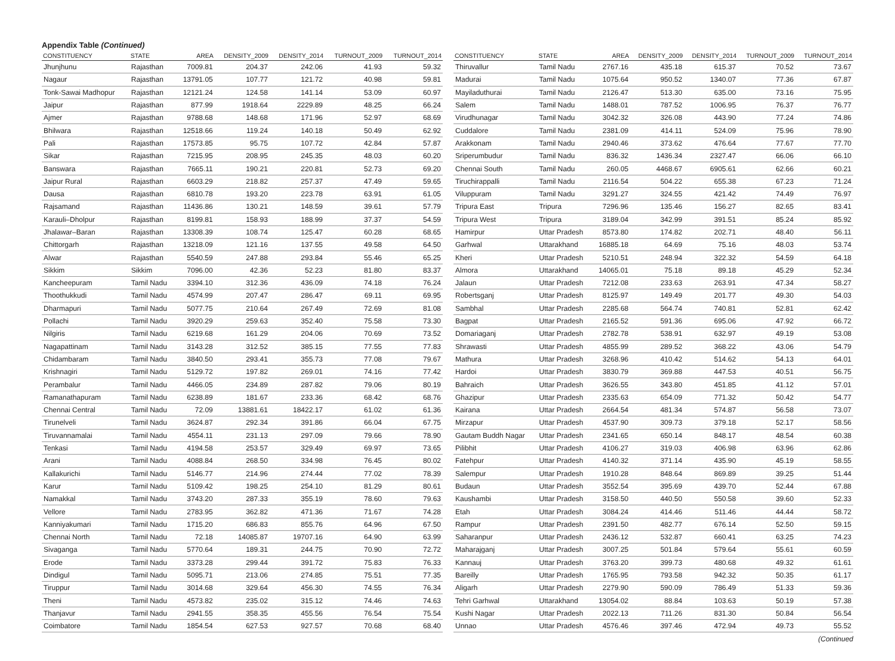Appendix Table (Continued)
| CONSTITUENCY | STATE | AREA | DENSITY_2009 | DENSITY_2014 | TURNOUT_2009 | TURNOUT_2014 |
| --- | --- | --- | --- | --- | --- | --- |
| Jhunjhunu | Rajasthan | 7009.81 | 204.37 | 242.06 | 41.93 | 59.32 |
| Nagaur | Rajasthan | 13791.05 | 107.77 | 121.72 | 40.98 | 59.81 |
| Tonk-Sawai Madhopur | Rajasthan | 12121.24 | 124.58 | 141.14 | 53.09 | 60.97 |
| Jaipur | Rajasthan | 877.99 | 1918.64 | 2229.89 | 48.25 | 66.24 |
| Ajmer | Rajasthan | 9788.68 | 148.68 | 171.96 | 52.97 | 68.69 |
| Bhilwara | Rajasthan | 12518.66 | 119.24 | 140.18 | 50.49 | 62.92 |
| Pali | Rajasthan | 17573.85 | 95.75 | 107.72 | 42.84 | 57.87 |
| Sikar | Rajasthan | 7215.95 | 208.95 | 245.35 | 48.03 | 60.20 |
| Banswara | Rajasthan | 7665.11 | 190.21 | 220.81 | 52.73 | 69.20 |
| Jaipur Rural | Rajasthan | 6603.29 | 218.82 | 257.37 | 47.49 | 59.65 |
| Dausa | Rajasthan | 6810.78 | 193.20 | 223.78 | 63.91 | 61.05 |
| Rajsamand | Rajasthan | 11436.86 | 130.21 | 148.59 | 39.61 | 57.79 |
| Karauli–Dholpur | Rajasthan | 8199.81 | 158.93 | 188.99 | 37.37 | 54.59 |
| Jhalawar–Baran | Rajasthan | 13308.39 | 108.74 | 125.47 | 60.28 | 68.65 |
| Chittorgarh | Rajasthan | 13218.09 | 121.16 | 137.55 | 49.58 | 64.50 |
| Alwar | Rajasthan | 5540.59 | 247.88 | 293.84 | 55.46 | 65.25 |
| Sikkim | Sikkim | 7096.00 | 42.36 | 52.23 | 81.80 | 83.37 |
| Kancheepuram | Tamil Nadu | 3394.10 | 312.36 | 436.09 | 74.18 | 76.24 |
| Thoothukkudi | Tamil Nadu | 4574.99 | 207.47 | 286.47 | 69.11 | 69.95 |
| Dharmapuri | Tamil Nadu | 5077.75 | 210.64 | 267.49 | 72.69 | 81.08 |
| Pollachi | Tamil Nadu | 3920.29 | 259.63 | 352.40 | 75.58 | 73.30 |
| Nilgiris | Tamil Nadu | 6219.68 | 161.29 | 204.06 | 70.69 | 73.52 |
| Nagapattinam | Tamil Nadu | 3143.28 | 312.52 | 385.15 | 77.55 | 77.83 |
| Chidambaram | Tamil Nadu | 3840.50 | 293.41 | 355.73 | 77.08 | 79.67 |
| Krishnagiri | Tamil Nadu | 5129.72 | 197.82 | 269.01 | 74.16 | 77.42 |
| Perambalur | Tamil Nadu | 4466.05 | 234.89 | 287.82 | 79.06 | 80.19 |
| Ramanathapuram | Tamil Nadu | 6238.89 | 181.67 | 233.36 | 68.42 | 68.76 |
| Chennai Central | Tamil Nadu | 72.09 | 13881.61 | 18422.17 | 61.02 | 61.36 |
| Tirunelveli | Tamil Nadu | 3624.87 | 292.34 | 391.86 | 66.04 | 67.75 |
| Tiruvannamalai | Tamil Nadu | 4554.11 | 231.13 | 297.09 | 79.66 | 78.90 |
| Tenkasi | Tamil Nadu | 4194.58 | 253.57 | 329.49 | 69.97 | 73.65 |
| Arani | Tamil Nadu | 4088.84 | 268.50 | 334.98 | 76.45 | 80.02 |
| Kallakurichi | Tamil Nadu | 5146.77 | 214.96 | 274.44 | 77.02 | 78.39 |
| Karur | Tamil Nadu | 5109.42 | 198.25 | 254.10 | 81.29 | 80.61 |
| Namakkal | Tamil Nadu | 3743.20 | 287.33 | 355.19 | 78.60 | 79.63 |
| Vellore | Tamil Nadu | 2783.95 | 362.82 | 471.36 | 71.67 | 74.28 |
| Kanniyakumari | Tamil Nadu | 1715.20 | 686.83 | 855.76 | 64.96 | 67.50 |
| Chennai North | Tamil Nadu | 72.18 | 14085.87 | 19707.16 | 64.90 | 63.99 |
| Sivaganga | Tamil Nadu | 5770.64 | 189.31 | 244.75 | 70.90 | 72.72 |
| Erode | Tamil Nadu | 3373.28 | 299.44 | 391.72 | 75.83 | 76.33 |
| Dindigul | Tamil Nadu | 5095.71 | 213.06 | 274.85 | 75.51 | 77.35 |
| Tiruppur | Tamil Nadu | 3014.68 | 329.64 | 456.30 | 74.55 | 76.34 |
| Theni | Tamil Nadu | 4573.82 | 235.02 | 315.12 | 74.46 | 74.63 |
| Thanjavur | Tamil Nadu | 2941.55 | 358.35 | 455.56 | 76.54 | 75.54 |
| Coimbatore | Tamil Nadu | 1854.54 | 627.53 | 927.57 | 70.68 | 68.40 |
| CONSTITUENCY | STATE | AREA | DENSITY_2009 | DENSITY_2014 | TURNOUT_2009 | TURNOUT_2014 |
| --- | --- | --- | --- | --- | --- | --- |
| Thiruvallur | Tamil Nadu | 2767.16 | 435.18 | 615.37 | 70.52 | 73.67 |
| Madurai | Tamil Nadu | 1075.64 | 950.52 | 1340.07 | 77.36 | 67.87 |
| Mayiladuthurai | Tamil Nadu | 2126.47 | 513.30 | 635.00 | 73.16 | 75.95 |
| Salem | Tamil Nadu | 1488.01 | 787.52 | 1006.95 | 76.37 | 76.77 |
| Virudhunagar | Tamil Nadu | 3042.32 | 326.08 | 443.90 | 77.24 | 74.86 |
| Cuddalore | Tamil Nadu | 2381.09 | 414.11 | 524.09 | 75.96 | 78.90 |
| Arakkonam | Tamil Nadu | 2940.46 | 373.62 | 476.64 | 77.67 | 77.70 |
| Sriperumbudur | Tamil Nadu | 836.32 | 1436.34 | 2327.47 | 66.06 | 66.10 |
| Chennai South | Tamil Nadu | 260.05 | 4468.67 | 6905.61 | 62.66 | 60.21 |
| Tiruchirappalli | Tamil Nadu | 2116.54 | 504.22 | 655.38 | 67.23 | 71.24 |
| Viluppuram | Tamil Nadu | 3291.27 | 324.55 | 421.42 | 74.49 | 76.97 |
| Tripura East | Tripura | 7296.96 | 135.46 | 156.27 | 82.65 | 83.41 |
| Tripura West | Tripura | 3189.04 | 342.99 | 391.51 | 85.24 | 85.92 |
| Hamirpur | Uttar Pradesh | 8573.80 | 174.82 | 202.71 | 48.40 | 56.11 |
| Garhwal | Uttarakhand | 16885.18 | 64.69 | 75.16 | 48.03 | 53.74 |
| Kheri | Uttar Pradesh | 5210.51 | 248.94 | 322.32 | 54.59 | 64.18 |
| Almora | Uttarakhand | 14065.01 | 75.18 | 89.18 | 45.29 | 52.34 |
| Jalaun | Uttar Pradesh | 7212.08 | 233.63 | 263.91 | 47.34 | 58.27 |
| Robertsganj | Uttar Pradesh | 8125.97 | 149.49 | 201.77 | 49.30 | 54.03 |
| Sambhal | Uttar Pradesh | 2285.68 | 564.74 | 740.81 | 52.81 | 62.42 |
| Bagpat | Uttar Pradesh | 2165.52 | 591.36 | 695.06 | 47.92 | 66.72 |
| Domariaganj | Uttar Pradesh | 2782.78 | 538.91 | 632.97 | 49.19 | 53.08 |
| Shrawasti | Uttar Pradesh | 4855.99 | 289.52 | 368.22 | 43.06 | 54.79 |
| Mathura | Uttar Pradesh | 3268.96 | 410.42 | 514.62 | 54.13 | 64.01 |
| Hardoi | Uttar Pradesh | 3830.79 | 369.88 | 447.53 | 40.51 | 56.75 |
| Bahraich | Uttar Pradesh | 3626.55 | 343.80 | 451.85 | 41.12 | 57.01 |
| Ghazipur | Uttar Pradesh | 2335.63 | 654.09 | 771.32 | 50.42 | 54.77 |
| Kairana | Uttar Pradesh | 2664.54 | 481.34 | 574.87 | 56.58 | 73.07 |
| Mirzapur | Uttar Pradesh | 4537.90 | 309.73 | 379.18 | 52.17 | 58.56 |
| Gautam Buddh Nagar | Uttar Pradesh | 2341.65 | 650.14 | 848.17 | 48.54 | 60.38 |
| Pilibhit | Uttar Pradesh | 4106.27 | 319.03 | 406.98 | 63.96 | 62.86 |
| Fatehpur | Uttar Pradesh | 4140.32 | 371.14 | 435.90 | 45.19 | 58.55 |
| Salempur | Uttar Pradesh | 1910.28 | 848.64 | 869.89 | 39.25 | 51.44 |
| Budaun | Uttar Pradesh | 3552.54 | 395.69 | 439.70 | 52.44 | 67.88 |
| Kaushambi | Uttar Pradesh | 3158.50 | 440.50 | 550.58 | 39.60 | 52.33 |
| Etah | Uttar Pradesh | 3084.24 | 414.46 | 511.46 | 44.44 | 58.72 |
| Rampur | Uttar Pradesh | 2391.50 | 482.77 | 676.14 | 52.50 | 59.15 |
| Saharanpur | Uttar Pradesh | 2436.12 | 532.87 | 660.41 | 63.25 | 74.23 |
| Maharajganj | Uttar Pradesh | 3007.25 | 501.84 | 579.64 | 55.61 | 60.59 |
| Kannauj | Uttar Pradesh | 3763.20 | 399.73 | 480.68 | 49.32 | 61.61 |
| Bareilly | Uttar Pradesh | 1765.95 | 793.58 | 942.32 | 50.35 | 61.17 |
| Aligarh | Uttar Pradesh | 2279.90 | 590.09 | 786.49 | 51.33 | 59.36 |
| Tehri Garhwal | Uttarakhand | 13054.02 | 88.84 | 103.63 | 50.19 | 57.38 |
| Kushi Nagar | Uttar Pradesh | 2022.13 | 711.26 | 831.30 | 50.84 | 56.54 |
| Unnao | Uttar Pradesh | 4576.46 | 397.46 | 472.94 | 49.73 | 55.52 |
(Continued